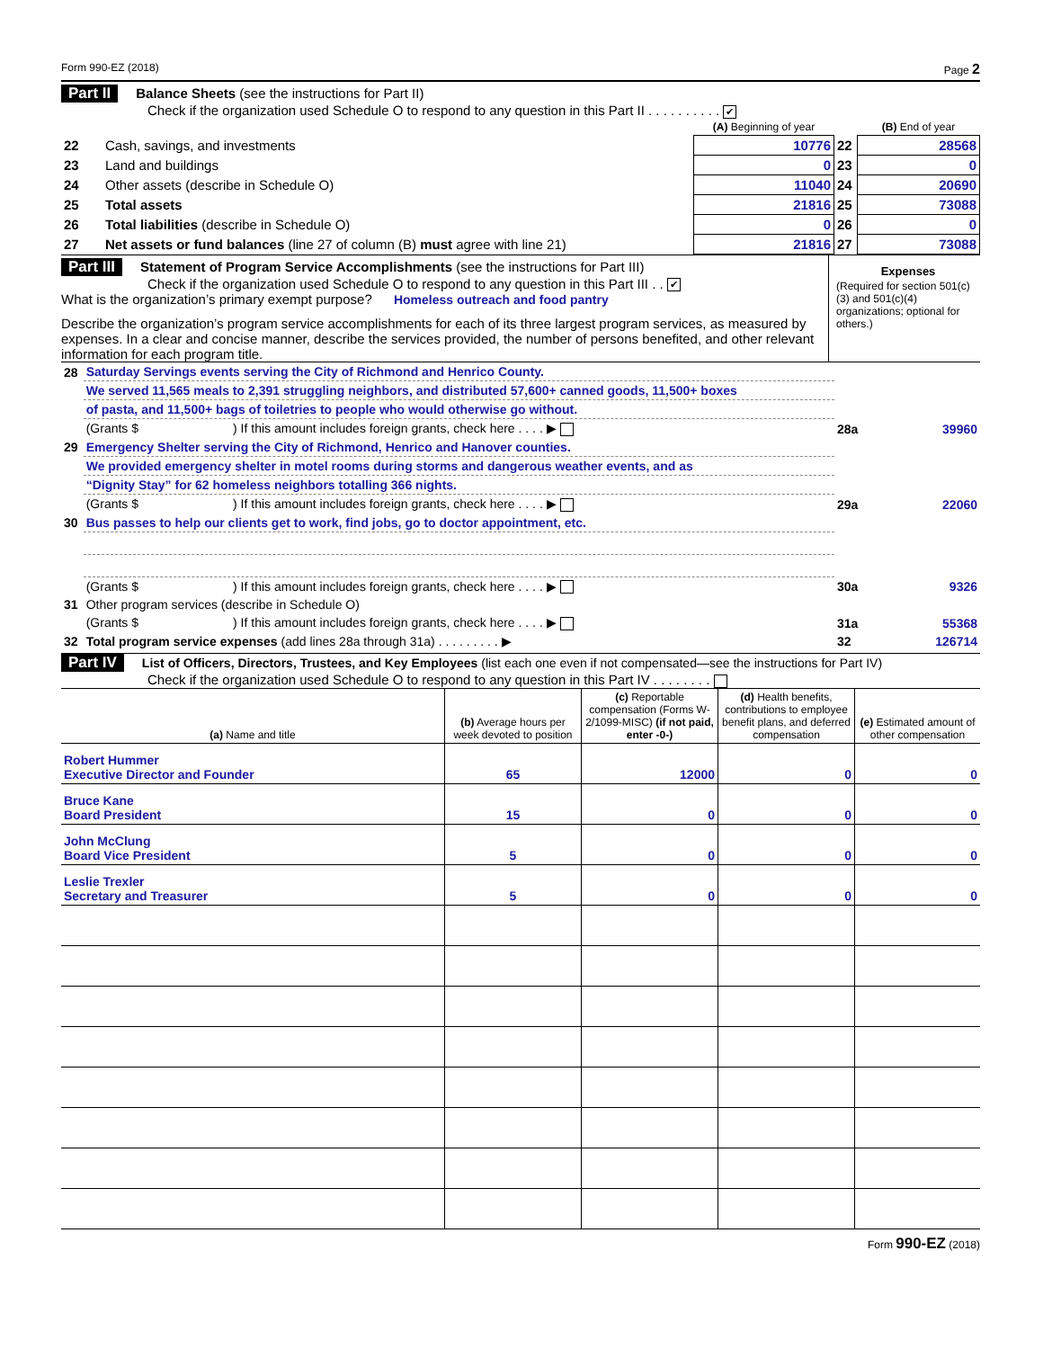Form 990-EZ (2018) Page 2
Part II Balance Sheets (see the instructions for Part II)
Check if the organization used Schedule O to respond to any question in this Part II . . . . . . . . . . ✔
| | | (A) Beginning of year | | (B) End of year |
| 22 | Cash, savings, and investments | 10776 | 22 | 28568 |
| 23 | Land and buildings | 0 | 23 | 0 |
| 24 | Other assets (describe in Schedule O) | 11040 | 24 | 20690 |
| 25 | Total assets | 21816 | 25 | 73088 |
| 26 | Total liabilities (describe in Schedule O) | 0 | 26 | 0 |
| 27 | Net assets or fund balances (line 27 of column (B) must agree with line 21) | 21816 | 27 | 73088 |
Part III Statement of Program Service Accomplishments (see the instructions for Part III)
Check if the organization used Schedule O to respond to any question in this Part III . . ✔
What is the organization’s primary exempt purpose? Homeless outreach and food pantry
Describe the organization’s program service accomplishments for each of its three largest program services, as measured by expenses. In a clear and concise manner, describe the services provided, the number of persons benefited, and other relevant information for each program title.
Expenses
(Required for section 501(c)(3) and 501(c)(4) organizations; optional for others.)
| 28 | Saturday Servings events serving the City of Richmond and Henrico County. | | |
| | We served 11,565 meals to 2,391 struggling neighbors, and distributed 57,600+ canned goods, 11,500+ boxes | | |
| | of pasta, and 11,500+ bags of toiletries to people who would otherwise go without. | | |
| | (Grants $ ) If this amount includes foreign grants, check here . . . . ▶ | 28a | 39960 |
| 29 | Emergency Shelter serving the City of Richmond, Henrico and Hanover counties. | | |
| | We provided emergency shelter in motel rooms during storms and dangerous weather events, and as | | |
| | “Dignity Stay” for 62 homeless neighbors totalling 366 nights. | | |
| | (Grants $ ) If this amount includes foreign grants, check here . . . . ▶ | 29a | 22060 |
| 30 | Bus passes to help our clients get to work, find jobs, go to doctor appointment, etc. | | |
| | (Grants $ ) If this amount includes foreign grants, check here . . . . ▶ | 30a | 9326 |
| 31 | Other program services (describe in Schedule O) | | |
| | (Grants $ ) If this amount includes foreign grants, check here . . . . ▶ | 31a | 55368 |
| 32 | Total program service expenses (add lines 28a through 31a) . . . . . . . . . ▶ | 32 | 126714 |
Part IV List of Officers, Directors, Trustees, and Key Employees (list each one even if not compensated—see the instructions for Part IV)
Check if the organization used Schedule O to respond to any question in this Part IV . . . . . . . .
| (a) Name and title | (b) Average hours per week devoted to position | (c) Reportable compensation (Forms W-2/1099-MISC) (if not paid, enter -0-) | (d) Health benefits, contributions to employee benefit plans, and deferred compensation | (e) Estimated amount of other compensation |
| --- | --- | --- | --- | --- |
| Robert Hummer Executive Director and Founder | 65 | 12000 | 0 | 0 |
| Bruce Kane Board President | 15 | 0 | 0 | 0 |
| John McClung Board Vice President | 5 | 0 | 0 | 0 |
| Leslie Trexler Secretary and Treasurer | 5 | 0 | 0 | 0 |
Form 990-EZ (2018)